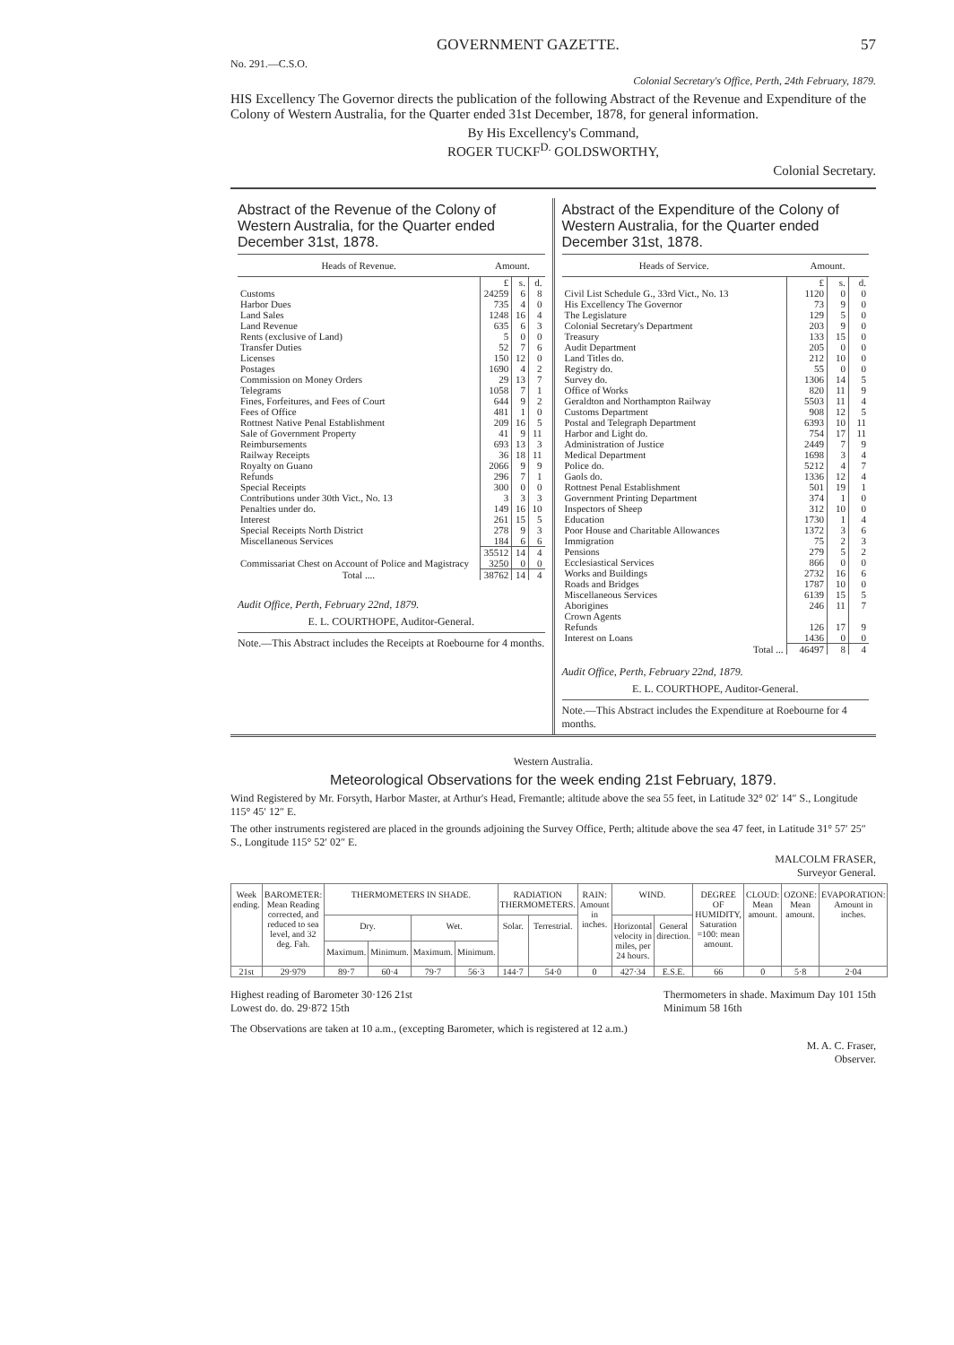GOVERNMENT GAZETTE. 57
No. 291.—C.S.O.
Colonial Secretary's Office, Perth, 24th February, 1879.
HIS Excellency The Governor directs the publication of the following Abstract of the Revenue and Expenditure of the Colony of Western Australia, for the Quarter ended 31st December, 1878, for general information.
By His Excellency's Command,
ROGER TUCKF<sup>D.</sup> GOLDSWORTHY,
Colonial Secretary.
Abstract of the Revenue of the Colony of Western Australia, for the Quarter ended December 31st, 1878.
| Heads of Revenue. | Amount. | | |
| --- | --- | --- | --- |
| | £ | s. | d. |
| Customs | 24259 | 6 | 8 |
| Harbor Dues | 735 | 4 | 0 |
| Land Sales | 1248 | 16 | 4 |
| Land Revenue | 635 | 6 | 3 |
| Rents (exclusive of Land) | 5 | 0 | 0 |
| Transfer Duties | 52 | 7 | 6 |
| Licenses | 150 | 12 | 0 |
| Postages | 1690 | 4 | 2 |
| Commission on Money Orders | 29 | 13 | 7 |
| Telegrams | 1058 | 7 | 1 |
| Fines, Forfeitures, and Fees of Court | 644 | 9 | 2 |
| Fees of Office | 481 | 1 | 0 |
| Rottnest Native Penal Establishment | 209 | 16 | 5 |
| Sale of Government Property | 41 | 9 | 11 |
| Reimbursements | 693 | 13 | 3 |
| Railway Receipts | 36 | 18 | 11 |
| Royalty on Guano | 2066 | 9 | 9 |
| Refunds | 296 | 7 | 1 |
| Special Receipts | 300 | 0 | 0 |
| Contributions under 30th Vict., No. 13 | 3 | 3 | 3 |
| Penalties under do. | 149 | 16 | 10 |
| Interest | 261 | 15 | 5 |
| Special Receipts North District | 278 | 9 | 3 |
| Miscellaneous Services | 184 | 6 | 6 |
| | 35512 | 14 | 4 |
| Commissariat Chest on Account of Police and Magistracy | 3250 | 0 | 0 |
| Total .... | 38762 | 14 | 4 |
Audit Office, Perth, February 22nd, 1879.
E. L. COURTHOPE, Auditor-General.
Note.—This Abstract includes the Receipts at Roebourne for 4 months.
Abstract of the Expenditure of the Colony of Western Australia, for the Quarter ended December 31st, 1878.
| Heads of Service. | Amount. | | |
| --- | --- | --- | --- |
| | £ | s. | d. |
| Civil List Schedule G., 33rd Vict., No. 13 | 1120 | 0 | 0 |
| His Excellency The Governor | 73 | 9 | 0 |
| The Legislature | 129 | 5 | 0 |
| Colonial Secretary's Department | 203 | 9 | 0 |
| Treasury | 133 | 15 | 0 |
| Audit Department | 205 | 0 | 0 |
| Land Titles do. | 212 | 10 | 0 |
| Registry do. | 55 | 0 | 0 |
| Survey do. | 1306 | 14 | 5 |
| Office of Works | 820 | 11 | 9 |
| Geraldton and Northampton Railway | 5503 | 11 | 4 |
| Customs Department | 908 | 12 | 5 |
| Postal and Telegraph Department | 6393 | 10 | 11 |
| Harbor and Light do. | 754 | 17 | 11 |
| Administration of Justice | 2449 | 7 | 9 |
| Medical Department | 1698 | 3 | 4 |
| Police do. | 5212 | 4 | 7 |
| Gaols do. | 1336 | 12 | 4 |
| Rottnest Penal Establishment | 501 | 19 | 1 |
| Government Printing Department | 374 | 1 | 0 |
| Inspectors of Sheep | 312 | 10 | 0 |
| Education | 1730 | 1 | 4 |
| Poor House and Charitable Allowances | 1372 | 3 | 6 |
| Immigration | 75 | 2 | 3 |
| Pensions | 279 | 5 | 2 |
| Ecclesiastical Services | 866 | 0 | 0 |
| Works and Buildings | 2732 | 16 | 6 |
| Roads and Bridges | 1787 | 10 | 0 |
| Miscellaneous Services | 6139 | 15 | 5 |
| Aborigines | 246 | 11 | 7 |
| Crown Agents | | | |
| Refunds | 126 | 17 | 9 |
| Interest on Loans | 1436 | 0 | 0 |
| Total ... | 46497 | 8 | 4 |
Audit Office, Perth, February 22nd, 1879.
E. L. COURTHOPE, Auditor-General.
Note.—This Abstract includes the Expenditure at Roebourne for 4 months.
Western Australia.
Meteorological Observations for the week ending 21st February, 1879.
Wind Registered by Mr. Forsyth, Harbor Master, at Arthur's Head, Fremantle; altitude above the sea 55 feet, in Latitude 32° 02′ 14″ S., Longitude 115° 45′ 12″ E.
The other instruments registered are placed in the grounds adjoining the Survey Office, Perth; altitude above the sea 47 feet, in Latitude 31° 57′ 25″ S., Longitude 115° 52′ 02″ E.
MALCOLM FRASER,
Surveyor General.
| Week ending. | BAROMETER: Mean Reading corrected, and reduced to sea level, and 32 deg. Fah. | THERMOMETERS IN SHADE. | | | | RADIATION THERMOMETERS. | | RAIN: Amount in inches. | WIND. | | DEGREE OF HUMIDITY, Saturation =100: mean amount. | CLOUD: Mean amount. | OZONE: Mean amount. | EVAPORATION: Amount in inches. |
| --- | --- | --- | --- | --- | --- | --- | --- | --- | --- | --- | --- | --- | --- | --- |
| | | Dry. | | Wet. | | Solar. | Terrestrial. | | Horizontal velocity in miles, per 24 hours. | General direction. | | | | |
| | | Maximum. | Minimum. | Maximum. | Minimum. | | | | | | | | | |
| 21st | 29·979 | 89·7 | 60·4 | 79·7 | 56·3 | 144·7 | 54·0 | 0 | 427·34 | E.S.E. | 66 | 0 | 5·8 | 2·04 |
Highest reading of Barometer 30·126 21st
Lowest do. do. 29·872 15th
Thermometers in shade. Maximum Day 101 15th
Minimum 58 16th
The Observations are taken at 10 a.m., (excepting Barometer, which is registered at 12 a.m.)
M. A. C. Fraser,
Observer.